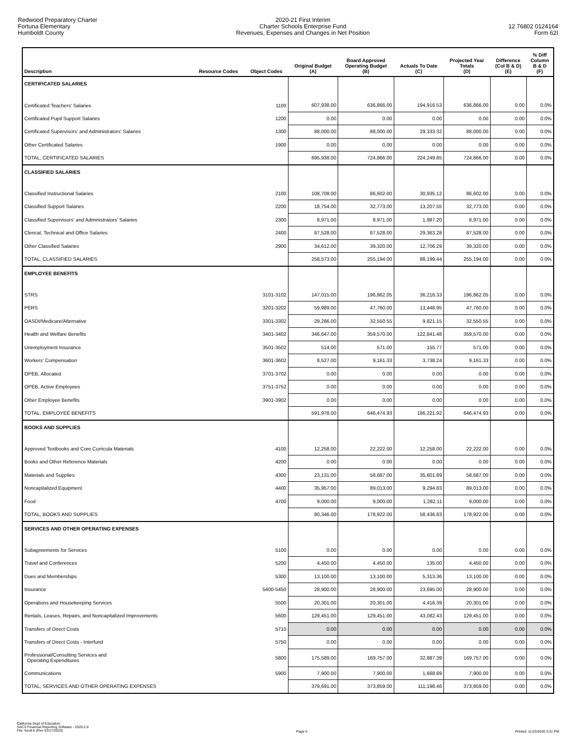Redwood Preparatory Charter
Fortuna Elementary
Humboldt County
2020-21 First Interim
Charter Schools Enterprise Fund
Revenues, Expenses and Changes in Net Position
12 76802 0124164
Form 62I
| Description | Resource Codes | Object Codes | Original Budget (A) | Board Approved Operating Budget (B) | Actuals To Date (C) | Projected Year Totals (D) | Difference (Col B & D) (E) | % Diff Column B & D (F) |
| --- | --- | --- | --- | --- | --- | --- | --- | --- |
| CERTIFICATED SALARIES | | | | | | | | |
| Certificated Teachers' Salaries | | 1100 | 607,938.00 | 636,866.00 | 194,916.53 | 636,866.00 | 0.00 | 0.0% |
| Certificated Pupil Support Salaries | | 1200 | 0.00 | 0.00 | 0.00 | 0.00 | 0.00 | 0.0% |
| Certificated Supervisors' and Administrators' Salaries | | 1300 | 88,000.00 | 88,000.00 | 29,333.32 | 88,000.00 | 0.00 | 0.0% |
| Other Certificated Salaries | | 1900 | 0.00 | 0.00 | 0.00 | 0.00 | 0.00 | 0.0% |
| TOTAL, CERTIFICATED SALARIES | | | 695,938.00 | 724,866.00 | 224,249.85 | 724,866.00 | 0.00 | 0.0% |
| CLASSIFIED SALARIES | | | | | | | | |
| Classified Instructional Salaries | | 2100 | 108,708.00 | 86,602.00 | 30,935.12 | 86,602.00 | 0.00 | 0.0% |
| Classified Support Salaries | | 2200 | 18,754.00 | 32,773.00 | 13,207.55 | 32,773.00 | 0.00 | 0.0% |
| Classified Supervisors' and Administrators' Salaries | | 2300 | 8,971.00 | 8,971.00 | 1,987.20 | 8,971.00 | 0.00 | 0.0% |
| Clerical, Technical and Office Salaries | | 2400 | 87,528.00 | 87,528.00 | 29,363.28 | 87,528.00 | 0.00 | 0.0% |
| Other Classified Salaries | | 2900 | 34,612.00 | 39,320.00 | 12,706.29 | 39,320.00 | 0.00 | 0.0% |
| TOTAL, CLASSIFIED SALARIES | | | 258,573.00 | 255,194.00 | 88,199.44 | 255,194.00 | 0.00 | 0.0% |
| EMPLOYEE BENEFITS | | | | | | | | |
| STRS | | 3101-3102 | 147,015.00 | 196,862.05 | 36,216.33 | 196,862.05 | 0.00 | 0.0% |
| PERS | | 3201-3202 | 59,989.00 | 47,760.00 | 13,448.95 | 47,760.00 | 0.00 | 0.0% |
| OASDI/Medicare/Alternative | | 3301-3302 | 29,286.00 | 32,550.55 | 9,821.15 | 32,550.55 | 0.00 | 0.0% |
| Health and Welfare Benefits | | 3401-3402 | 346,647.00 | 359,570.00 | 122,841.48 | 359,570.00 | 0.00 | 0.0% |
| Unemployment Insurance | | 3501-3502 | 514.00 | 571.00 | 155.77 | 571.00 | 0.00 | 0.0% |
| Workers' Compensation | | 3601-3602 | 8,527.00 | 9,161.33 | 3,738.24 | 9,161.33 | 0.00 | 0.0% |
| OPEB, Allocated | | 3701-3702 | 0.00 | 0.00 | 0.00 | 0.00 | 0.00 | 0.0% |
| OPEB, Active Employees | | 3751-3752 | 0.00 | 0.00 | 0.00 | 0.00 | 0.00 | 0.0% |
| Other Employee Benefits | | 3901-3902 | 0.00 | 0.00 | 0.00 | 0.00 | 0.00 | 0.0% |
| TOTAL, EMPLOYEE BENEFITS | | | 591,978.00 | 646,474.93 | 186,221.92 | 646,474.93 | 0.00 | 0.0% |
| BOOKS AND SUPPLIES | | | | | | | | |
| Approved Textbooks and Core Curricula Materials | | 4100 | 12,258.00 | 22,222.00 | 12,258.00 | 22,222.00 | 0.00 | 0.0% |
| Books and Other Reference Materials | | 4200 | 0.00 | 0.00 | 0.00 | 0.00 | 0.00 | 0.0% |
| Materials and Supplies | | 4300 | 23,131.00 | 58,687.00 | 35,601.89 | 58,687.00 | 0.00 | 0.0% |
| Noncapitalized Equipment | | 4400 | 35,957.00 | 89,013.00 | 9,294.83 | 89,013.00 | 0.00 | 0.0% |
| Food | | 4700 | 9,000.00 | 9,000.00 | 1,282.11 | 9,000.00 | 0.00 | 0.0% |
| TOTAL, BOOKS AND SUPPLIES | | | 80,346.00 | 178,922.00 | 58,436.83 | 178,922.00 | 0.00 | 0.0% |
| SERVICES AND OTHER OPERATING EXPENSES | | | | | | | | |
| Subagreements for Services | | 5100 | 0.00 | 0.00 | 0.00 | 0.00 | 0.00 | 0.0% |
| Travel and Conferences | | 5200 | 4,450.00 | 4,450.00 | 135.00 | 4,450.00 | 0.00 | 0.0% |
| Dues and Memberships | | 5300 | 13,100.00 | 13,100.00 | 5,313.36 | 13,100.00 | 0.00 | 0.0% |
| Insurance | | 5400-5450 | 28,900.00 | 28,900.00 | 23,695.00 | 28,900.00 | 0.00 | 0.0% |
| Operations and Housekeeping Services | | 5500 | 20,301.00 | 20,301.00 | 4,416.39 | 20,301.00 | 0.00 | 0.0% |
| Rentals, Leases, Repairs, and Noncapitalized Improvements | | 5600 | 129,451.00 | 129,451.00 | 43,082.43 | 129,451.00 | 0.00 | 0.0% |
| Transfers of Direct Costs | | 5710 | 0.00 | 0.00 | 0.00 | 0.00 | 0.00 | 0.0% |
| Transfers of Direct Costs - Interfund | | 5750 | 0.00 | 0.00 | 0.00 | 0.00 | 0.00 | 0.0% |
| Professional/Consulting Services and Operating Expenditures | | 5800 | 175,589.00 | 169,757.00 | 32,887.39 | 169,757.00 | 0.00 | 0.0% |
| Communications | | 5900 | 7,900.00 | 7,900.00 | 1,668.89 | 7,900.00 | 0.00 | 0.0% |
| TOTAL, SERVICES AND OTHER OPERATING EXPENSES | | | 379,691.00 | 373,859.00 | 111,198.46 | 373,859.00 | 0.00 | 0.0% |
California Dept of Education
SACS Financial Reporting Software - 2020.2.0
File: fundi-b (Rev 03/17/2020)
Page 5 Printed: 11/23/2020 3:31 PM